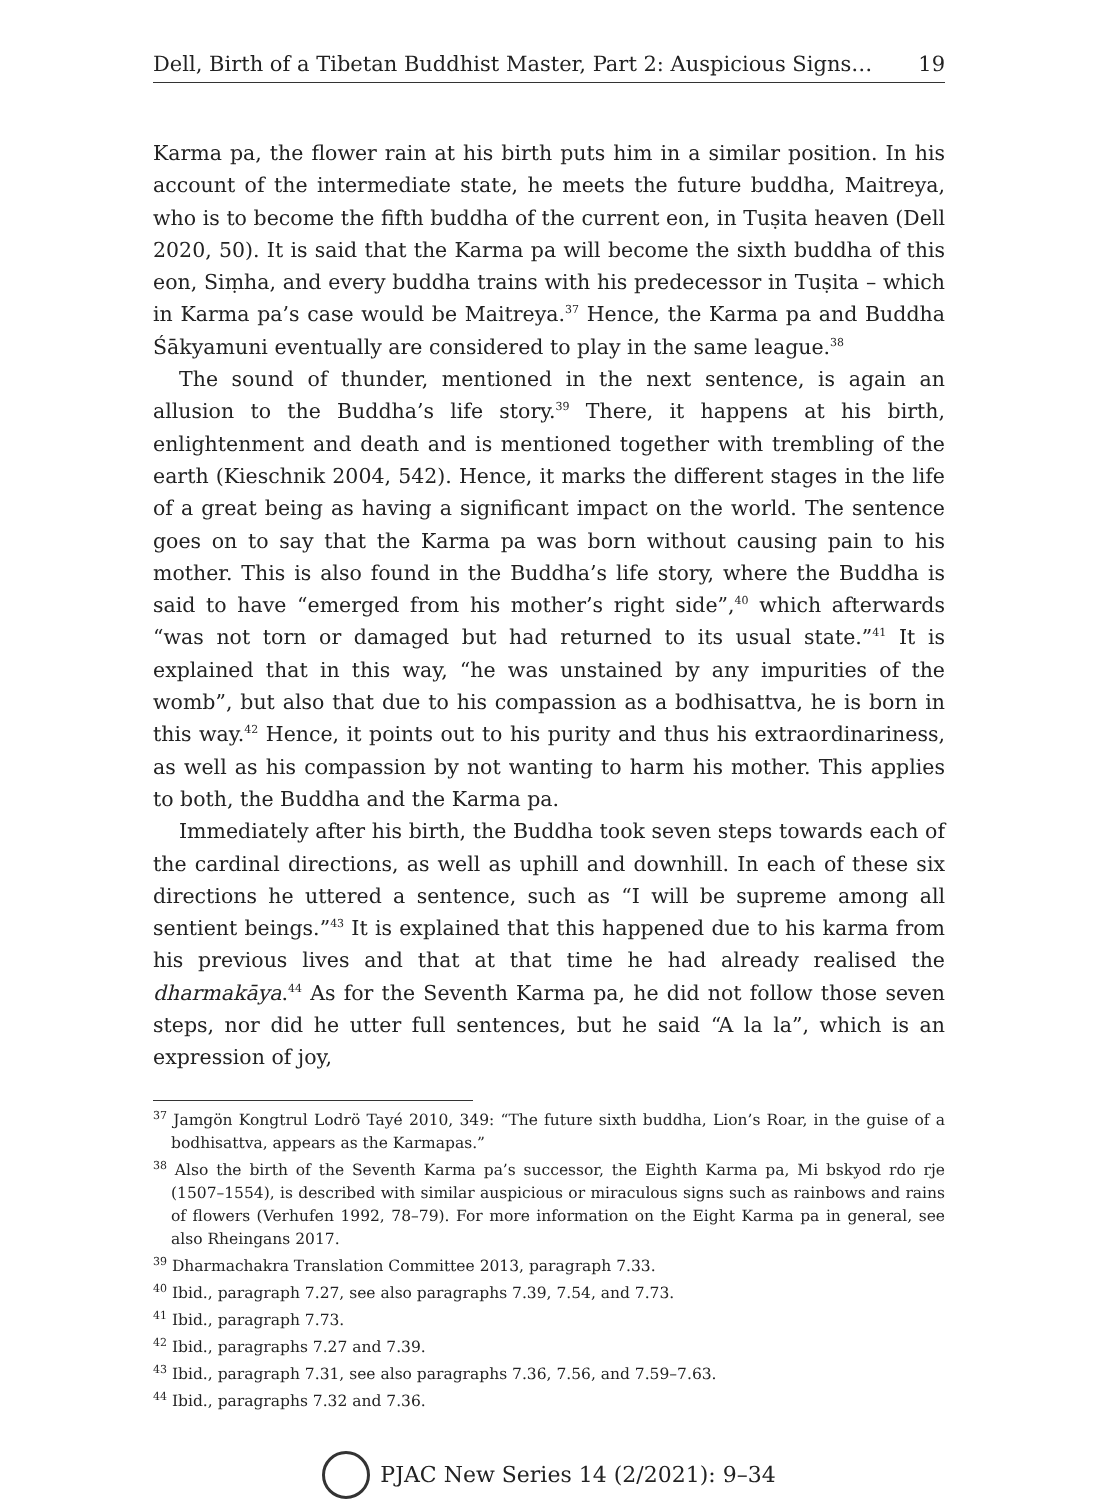Dell, Birth of a Tibetan Buddhist Master, Part 2: Auspicious Signs… 19
Karma pa, the flower rain at his birth puts him in a similar position. In his account of the intermediate state, he meets the future buddha, Maitreya, who is to become the fifth buddha of the current eon, in Tuṣita heaven (Dell 2020, 50). It is said that the Karma pa will become the sixth buddha of this eon, Siṃha, and every buddha trains with his predecessor in Tuṣita – which in Karma pa’s case would be Maitreya.<sup>37</sup> Hence, the Karma pa and Buddha Śākyamuni eventually are considered to play in the same league.<sup>38</sup>
The sound of thunder, mentioned in the next sentence, is again an allusion to the Buddha’s life story.<sup>39</sup> There, it happens at his birth, enlightenment and death and is mentioned together with trembling of the earth (Kieschnik 2004, 542). Hence, it marks the different stages in the life of a great being as having a significant impact on the world. The sentence goes on to say that the Karma pa was born without causing pain to his mother. This is also found in the Buddha’s life story, where the Buddha is said to have “emerged from his mother’s right side”,<sup>40</sup> which afterwards “was not torn or damaged but had returned to its usual state.”<sup>41</sup> It is explained that in this way, “he was unstained by any impurities of the womb”, but also that due to his compassion as a bodhisattva, he is born in this way.<sup>42</sup> Hence, it points out to his purity and thus his extraordinariness, as well as his compassion by not wanting to harm his mother. This applies to both, the Buddha and the Karma pa.
Immediately after his birth, the Buddha took seven steps towards each of the cardinal directions, as well as uphill and downhill. In each of these six directions he uttered a sentence, such as “I will be supreme among all sentient beings.”<sup>43</sup> It is explained that this happened due to his karma from his previous lives and that at that time he had already realised the dharmakāya.<sup>44</sup> As for the Seventh Karma pa, he did not follow those seven steps, nor did he utter full sentences, but he said “A la la”, which is an expression of joy,
<sup>37</sup> Jamgön Kongtrul Lodrö Tayé 2010, 349: “The future sixth buddha, Lion’s Roar, in the guise of a bodhisattva, appears as the Karmapas.”
<sup>38</sup> Also the birth of the Seventh Karma pa’s successor, the Eighth Karma pa, Mi bskyod rdo rje (1507–1554), is described with similar auspicious or miraculous signs such as rainbows and rains of flowers (Verhufen 1992, 78–79). For more information on the Eight Karma pa in general, see also Rheingans 2017.
<sup>39</sup> Dharmachakra Translation Committee 2013, paragraph 7.33.
<sup>40</sup> Ibid., paragraph 7.27, see also paragraphs 7.39, 7.54, and 7.73.
<sup>41</sup> Ibid., paragraph 7.73.
<sup>42</sup> Ibid., paragraphs 7.27 and 7.39.
<sup>43</sup> Ibid., paragraph 7.31, see also paragraphs 7.36, 7.56, and 7.59–7.63.
<sup>44</sup> Ibid., paragraphs 7.32 and 7.36.
PJAC New Series 14 (2/2021): 9–34